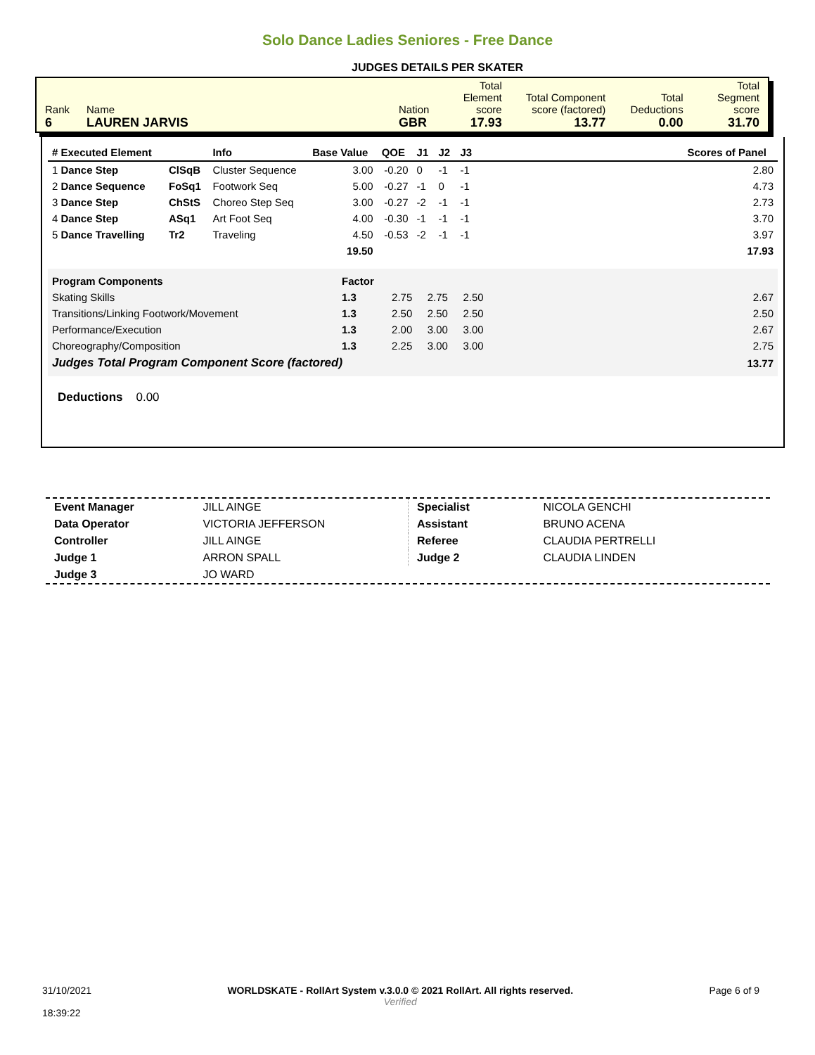Solo Dance Ladies Seniores - Free Dance
JUDGES DETAILS PER SKATER
| Rank 6 | Name LAUREN JARVIS | Nation GBR | Total Element score 17.93 | Total Component score (factored) 13.77 | Total Deductions 0.00 | Total Segment score 31.70 |
| # Executed Element | | Info | Base Value | QOE | J1 | J2 | J3 | | Scores of Panel |
| --- | --- | --- | --- | --- | --- | --- | --- | --- | --- |
| 1 Dance Step | ClSqB | Cluster Sequence | 3.00 | -0.20 | 0 | -1 | -1 | | 2.80 |
| 2 Dance Sequence | FoSq1 | Footwork Seq | 5.00 | -0.27 | -1 | 0 | -1 | | 4.73 |
| 3 Dance Step | ChStS | Choreo Step Seq | 3.00 | -0.27 | -2 | -1 | -1 | | 2.73 |
| 4 Dance Step | ASq1 | Art Foot Seq | 4.00 | -0.30 | -1 | -1 | -1 | | 3.70 |
| 5 Dance Travelling | Tr2 | Traveling | 4.50 | -0.53 | -2 | -1 | -1 | | 3.97 |
| | | | 19.50 | | | | | | 17.93 |
| Program Components | Factor | | | | | |
| Skating Skills | 1.3 | 2.75 | 2.75 | 2.50 | | 2.67 |
| Transitions/Linking Footwork/Movement | 1.3 | 2.50 | 2.50 | 2.50 | | 2.50 |
| Performance/Execution | 1.3 | 2.00 | 3.00 | 3.00 | | 2.67 |
| Choreography/Composition | 1.3 | 2.25 | 3.00 | 3.00 | | 2.75 |
| Judges Total Program Component Score (factored) | | | | | | 13.77 |
Deductions 0.00
| Event Manager | JILL AINGE |
| Data Operator | VICTORIA JEFFERSON |
| Controller | JILL AINGE |
| Judge 1 | ARRON SPALL |
| Judge 3 | JO WARD |
| Specialist | NICOLA GENCHI |
| Assistant | BRUNO ACENA |
| Referee | CLAUDIA PERTRELLI |
| Judge 2 | CLAUDIA LINDEN |
31/10/2021
18:39:22
WORLDSKATE - RollArt System v.3.0.0 © 2021 RollArt. All rights reserved.
Verified
Page 6 of 9